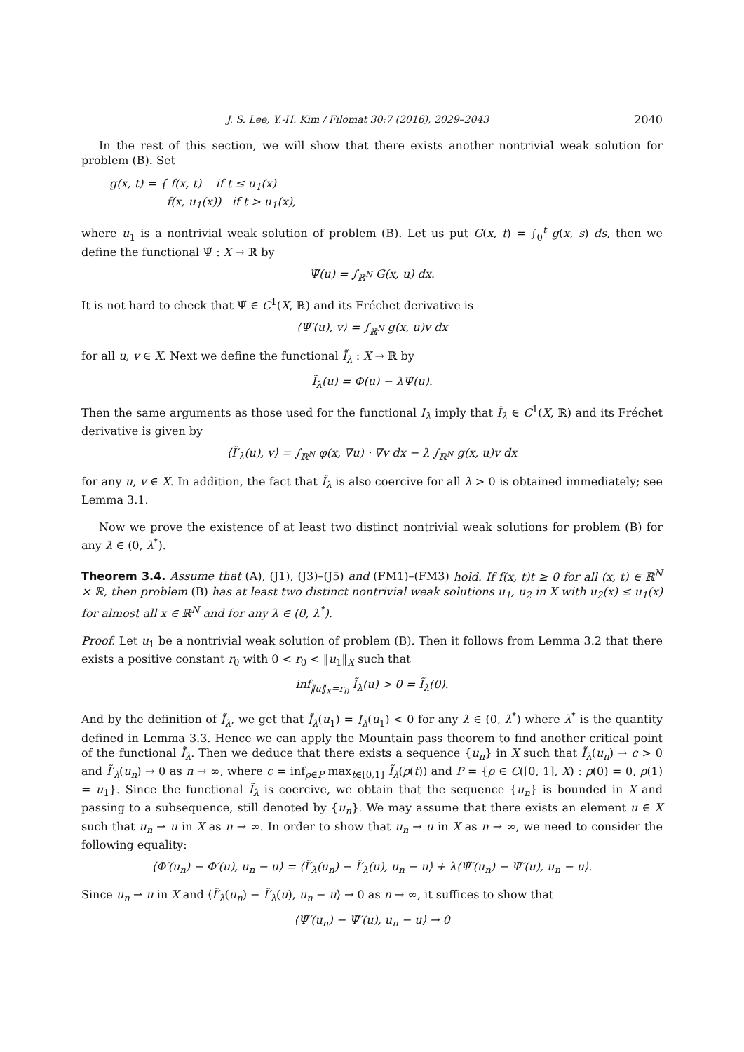J. S. Lee, Y.-H. Kim / Filomat 30:7 (2016), 2029–2043 2040
In the rest of this section, we will show that there exists another nontrivial weak solution for problem (B). Set
g(x, t) = { f(x, t) if t ≤ u<sub>1</sub>(x)
f(x, u<sub>1</sub>(x)) if t > u<sub>1</sub>(x),
where u<sub>1</sub> is a nontrivial weak solution of problem (B). Let us put G(x, t) = ∫<sub>0</sub><sup>t</sup> g(x, s) ds, then we define the functional Ψ̃ : X → ℝ by
Ψ̃(u) = ∫<sub>ℝ<sup>N</sup></sub> G(x, u) dx.
It is not hard to check that Ψ̃ ∈ C<sup>1</sup>(X, ℝ) and its Fréchet derivative is
⟨Ψ̃′(u), v⟩ = ∫<sub>ℝ<sup>N</sup></sub> g(x, u)v dx
for all u, v ∈ X. Next we define the functional Ĩ<sub>λ</sub> : X → ℝ by
Ĩ<sub>λ</sub>(u) = Φ(u) − λΨ̃(u).
Then the same arguments as those used for the functional I<sub>λ</sub> imply that Ĩ<sub>λ</sub> ∈ C<sup>1</sup>(X, ℝ) and its Fréchet derivative is given by
⟨Ĩ′<sub>λ</sub>(u), v⟩ = ∫<sub>ℝ<sup>N</sup></sub> φ(x, ∇u) · ∇v dx − λ ∫<sub>ℝ<sup>N</sup></sub> g(x, u)v dx
for any u, v ∈ X. In addition, the fact that Ĩ<sub>λ</sub> is also coercive for all λ > 0 is obtained immediately; see Lemma 3.1.
Now we prove the existence of at least two distinct nontrivial weak solutions for problem (B) for any λ ∈ (0, λ<sup>*</sup>).
Theorem 3.4. Assume that (A), (J1), (J3)–(J5) and (FM1)–(FM3) hold. If f(x, t)t ≥ 0 for all (x, t) ∈ ℝ<sup>N</sup> × ℝ, then problem (B) has at least two distinct nontrivial weak solutions u<sub>1</sub>, u<sub>2</sub> in X with u<sub>2</sub>(x) ≤ u<sub>1</sub>(x) for almost all x ∈ ℝ<sup>N</sup> and for any λ ∈ (0, λ<sup>*</sup>).
Proof. Let u<sub>1</sub> be a nontrivial weak solution of problem (B). Then it follows from Lemma 3.2 that there exists a positive constant r<sub>0</sub> with 0 < r<sub>0</sub> < ‖u<sub>1</sub>‖<sub>X</sub> such that
inf<sub>‖u‖<sub>X</sub>=r<sub>0</sub></sub> Ĩ<sub>λ</sub>(u) > 0 = Ĩ<sub>λ</sub>(0).
And by the definition of Ĩ<sub>λ</sub>, we get that Ĩ<sub>λ</sub>(u<sub>1</sub>) = I<sub>λ</sub>(u<sub>1</sub>) < 0 for any λ ∈ (0, λ<sup>*</sup>) where λ<sup>*</sup> is the quantity defined in Lemma 3.3. Hence we can apply the Mountain pass theorem to find another critical point of the functional Ĩ<sub>λ</sub>. Then we deduce that there exists a sequence {u<sub>n</sub>} in X such that Ĩ<sub>λ</sub>(u<sub>n</sub>) → c > 0 and Ĩ′<sub>λ</sub>(u<sub>n</sub>) → 0 as n → ∞, where c = inf<sub>ρ∈P</sub> max<sub>t∈[0,1]</sub> Ĩ<sub>λ</sub>(ρ(t)) and P = {ρ ∈ C([0, 1], X) : ρ(0) = 0, ρ(1) = u<sub>1</sub>}. Since the functional Ĩ<sub>λ</sub> is coercive, we obtain that the sequence {u<sub>n</sub>} is bounded in X and passing to a subsequence, still denoted by {u<sub>n</sub>}. We may assume that there exists an element u ∈ X such that u<sub>n</sub> ⇀ u in X as n → ∞. In order to show that u<sub>n</sub> → u in X as n → ∞, we need to consider the following equality:
⟨Φ′(u<sub>n</sub>) − Φ′(u), u<sub>n</sub> − u⟩ = ⟨Ĩ′<sub>λ</sub>(u<sub>n</sub>) − Ĩ′<sub>λ</sub>(u), u<sub>n</sub> − u⟩ + λ⟨Ψ̃′(u<sub>n</sub>) − Ψ̃′(u), u<sub>n</sub> − u⟩.
Since u<sub>n</sub> ⇀ u in X and ⟨Ĩ′<sub>λ</sub>(u<sub>n</sub>) − Ĩ′<sub>λ</sub>(u), u<sub>n</sub> − u⟩ → 0 as n → ∞, it suffices to show that
⟨Ψ̃′(u<sub>n</sub>) − Ψ̃′(u), u<sub>n</sub> − u⟩ → 0